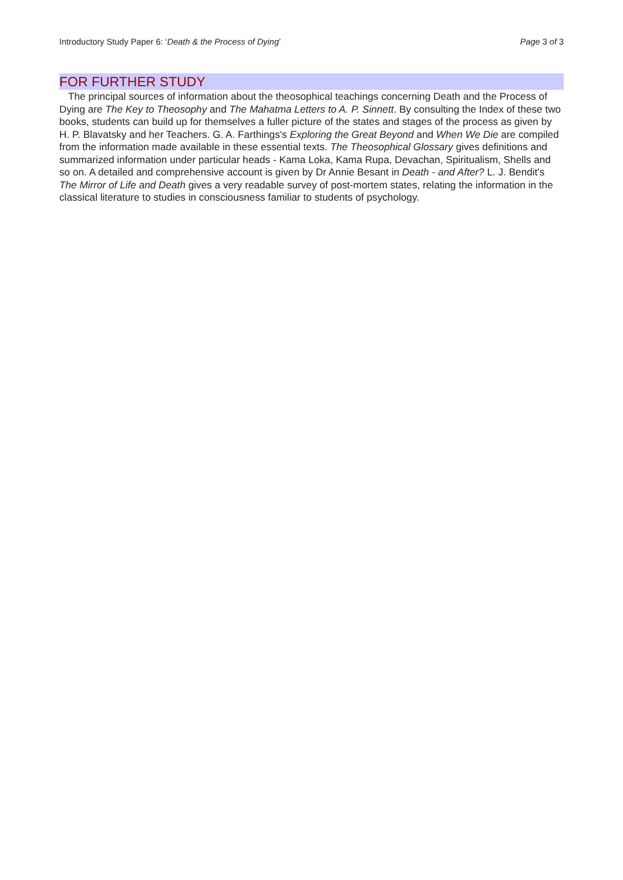Introductory Study Paper 6: ‘Death & the Process of Dying’ Page 3 of 3
FOR FURTHER STUDY
The principal sources of information about the theosophical teachings concerning Death and the Process of Dying are The Key to Theosophy and The Mahatma Letters to A. P. Sinnett. By consulting the Index of these two books, students can build up for themselves a fuller picture of the states and stages of the process as given by H. P. Blavatsky and her Teachers. G. A. Farthings's Exploring the Great Beyond and When We Die are compiled from the information made available in these essential texts. The Theosophical Glossary gives definitions and summarized information under particular heads - Kama Loka, Kama Rupa, Devachan, Spiritualism, Shells and so on. A detailed and comprehensive account is given by Dr Annie Besant in Death - and After? L. J. Bendit's The Mirror of Life and Death gives a very readable survey of post-mortem states, relating the information in the classical literature to studies in consciousness familiar to students of psychology.